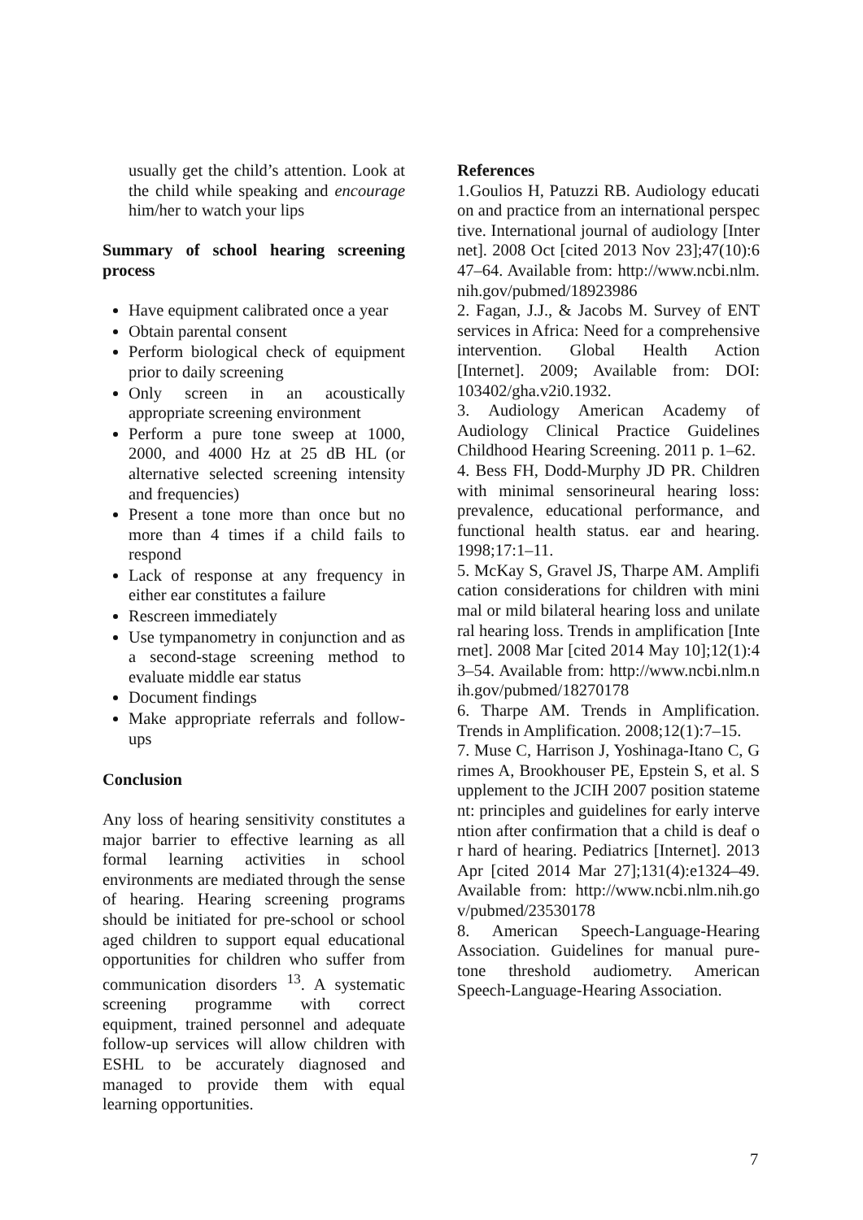usually get the child’s attention. Look at the child while speaking and encourage him/her to watch your lips
Summary of school hearing screening process
Have equipment calibrated once a year
Obtain parental consent
Perform biological check of equipment prior to daily screening
Only screen in an acoustically appropriate screening environment
Perform a pure tone sweep at 1000, 2000, and 4000 Hz at 25 dB HL (or alternative selected screening intensity and frequencies)
Present a tone more than once but no more than 4 times if a child fails to respond
Lack of response at any frequency in either ear constitutes a failure
Rescreen immediately
Use tympanometry in conjunction and as a second-stage screening method to evaluate middle ear status
Document findings
Make appropriate referrals and follow-ups
Conclusion
Any loss of hearing sensitivity constitutes a major barrier to effective learning as all formal learning activities in school environments are mediated through the sense of hearing. Hearing screening programs should be initiated for pre-school or school aged children to support equal educational opportunities for children who suffer from communication disorders <sup>13</sup>. A systematic screening programme with correct equipment, trained personnel and adequate follow-up services will allow children with ESHL to be accurately diagnosed and managed to provide them with equal learning opportunities.
References
1.Goulios H, Patuzzi RB. Audiology education and practice from an international perspective. International journal of audiology [Internet]. 2008 Oct [cited 2013 Nov 23];47(10):647–64. Available from: http://www.ncbi.nlm.nih.gov/pubmed/18923986
2. Fagan, J.J., & Jacobs M. Survey of ENT services in Africa: Need for a comprehensive intervention. Global Health Action [Internet]. 2009; Available from: DOI: 103402/gha.v2i0.1932.
3. Audiology American Academy of Audiology Clinical Practice Guidelines Childhood Hearing Screening. 2011 p. 1–62.
4. Bess FH, Dodd-Murphy JD PR. Children with minimal sensorineural hearing loss: prevalence, educational performance, and functional health status. ear and hearing. 1998;17:1–11.
5. McKay S, Gravel JS, Tharpe AM. Amplification considerations for children with minimal or mild bilateral hearing loss and unilateral hearing loss. Trends in amplification [Internet]. 2008 Mar [cited 2014 May 10];12(1):43–54. Available from: http://www.ncbi.nlm.nih.gov/pubmed/18270178
6. Tharpe AM. Trends in Amplification. Trends in Amplification. 2008;12(1):7–15.
7. Muse C, Harrison J, Yoshinaga-Itano C, Grimes A, Brookhouser PE, Epstein S, et al. Supplement to the JCIH 2007 position statement: principles and guidelines for early intervention after confirmation that a child is deaf or hard of hearing. Pediatrics [Internet]. 2013 Apr [cited 2014 Mar 27];131(4):e1324–49. Available from: http://www.ncbi.nlm.nih.gov/pubmed/23530178
8. American Speech-Language-Hearing Association. Guidelines for manual pure-tone threshold audiometry. American Speech-Language-Hearing Association.
7